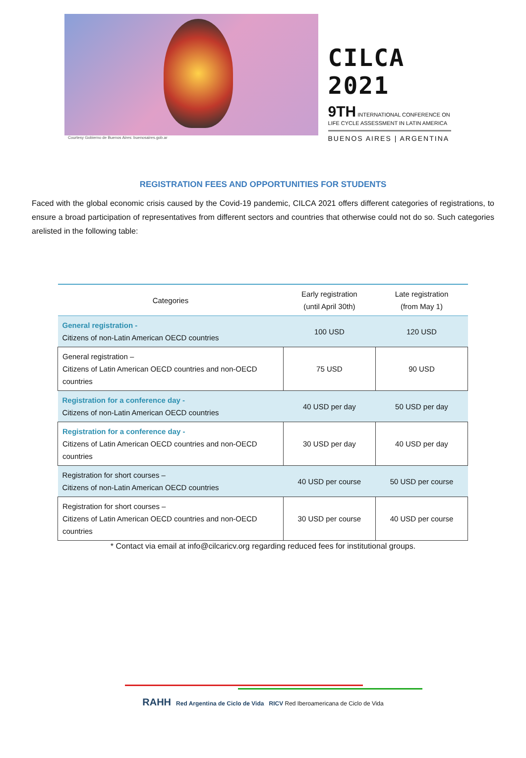CILCA 2021
9TH INTERNATIONAL CONFERENCE ON LIFE CYCLE ASSESSMENT IN LATIN AMERICA
BUENOS AIRES | ARGENTINA
Courtesy Gobierno de Buenos Aires: buenosaires.gob.ar
REGISTRATION FEES AND OPPORTUNITIES FOR STUDENTS
Faced with the global economic crisis caused by the Covid-19 pandemic, CILCA 2021 offers different categories of registrations, to ensure a broad participation of representatives from different sectors and countries that otherwise could not do so. Such categories arelisted in the following table:
| Categories | Early registration (until April 30th) | Late registration (from May 1) |
| --- | --- | --- |
| General registration - Citizens of non-Latin American OECD countries | 100 USD | 120 USD |
| General registration – Citizens of Latin American OECD countries and non-OECD countries | 75 USD | 90 USD |
| Registration for a conference day - Citizens of non-Latin American OECD countries | 40 USD per day | 50 USD per day |
| Registration for a conference day - Citizens of Latin American OECD countries and non-OECD countries | 30 USD per day | 40 USD per day |
| Registration for short courses – Citizens of non-Latin American OECD countries | 40 USD per course | 50 USD per course |
| Registration for short courses – Citizens of Latin American OECD countries and non-OECD countries | 30 USD per course | 40 USD per course |
* Contact via email at info@cilcaricv.org regarding reduced fees for institutional groups.
RAHH Red Argentina de Ciclo de Vida RICV Red Iberoamericana de Ciclo de Vida